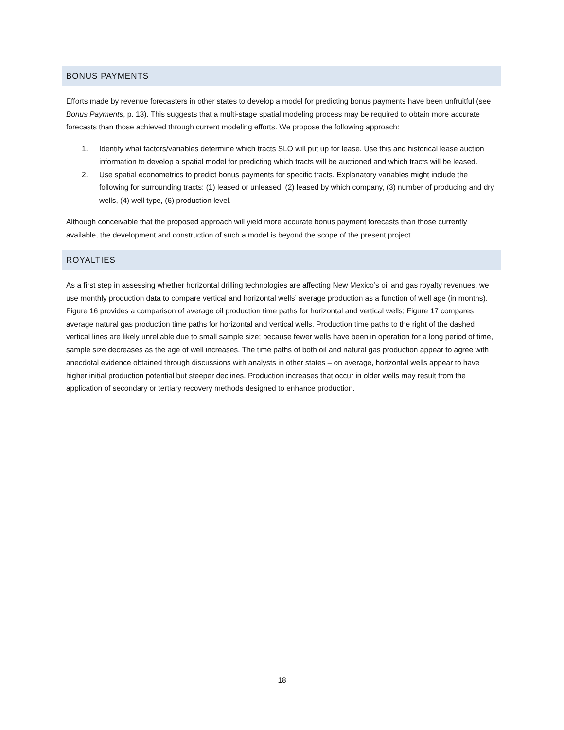BONUS PAYMENTS
Efforts made by revenue forecasters in other states to develop a model for predicting bonus payments have been unfruitful (see Bonus Payments, p. 13). This suggests that a multi-stage spatial modeling process may be required to obtain more accurate forecasts than those achieved through current modeling efforts. We propose the following approach:
1. Identify what factors/variables determine which tracts SLO will put up for lease. Use this and historical lease auction information to develop a spatial model for predicting which tracts will be auctioned and which tracts will be leased.
2. Use spatial econometrics to predict bonus payments for specific tracts. Explanatory variables might include the following for surrounding tracts: (1) leased or unleased, (2) leased by which company, (3) number of producing and dry wells, (4) well type, (6) production level.
Although conceivable that the proposed approach will yield more accurate bonus payment forecasts than those currently available, the development and construction of such a model is beyond the scope of the present project.
ROYALTIES
As a first step in assessing whether horizontal drilling technologies are affecting New Mexico’s oil and gas royalty revenues, we use monthly production data to compare vertical and horizontal wells’ average production as a function of well age (in months). Figure 16 provides a comparison of average oil production time paths for horizontal and vertical wells; Figure 17 compares average natural gas production time paths for horizontal and vertical wells. Production time paths to the right of the dashed vertical lines are likely unreliable due to small sample size; because fewer wells have been in operation for a long period of time, sample size decreases as the age of well increases. The time paths of both oil and natural gas production appear to agree with anecdotal evidence obtained through discussions with analysts in other states – on average, horizontal wells appear to have higher initial production potential but steeper declines. Production increases that occur in older wells may result from the application of secondary or tertiary recovery methods designed to enhance production.
18